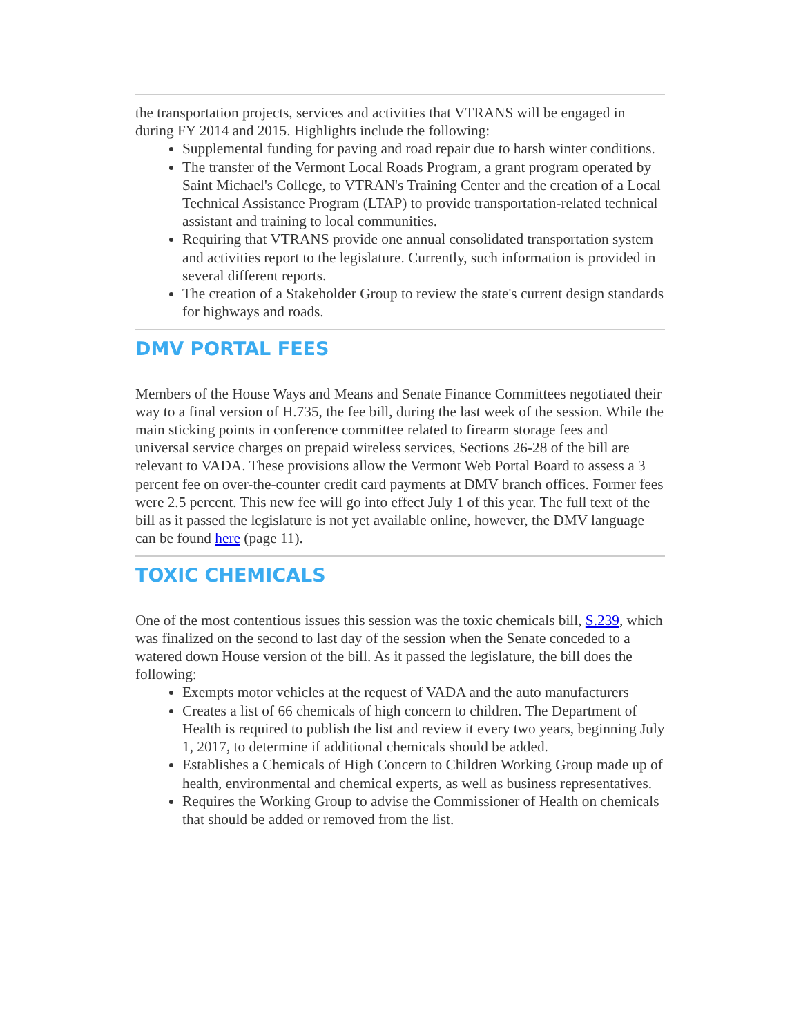the transportation projects, services and activities that VTRANS will be engaged in during FY 2014 and 2015. Highlights include the following:
Supplemental funding for paving and road repair due to harsh winter conditions.
The transfer of the Vermont Local Roads Program, a grant program operated by Saint Michael's College, to VTRAN's Training Center and the creation of a Local Technical Assistance Program (LTAP) to provide transportation-related technical assistant and training to local communities.
Requiring that VTRANS provide one annual consolidated transportation system and activities report to the legislature. Currently, such information is provided in several different reports.
The creation of a Stakeholder Group to review the state's current design standards for highways and roads.
DMV PORTAL FEES
Members of the House Ways and Means and Senate Finance Committees negotiated their way to a final version of H.735, the fee bill, during the last week of the session. While the main sticking points in conference committee related to firearm storage fees and universal service charges on prepaid wireless services, Sections 26-28 of the bill are relevant to VADA. These provisions allow the Vermont Web Portal Board to assess a 3 percent fee on over-the-counter credit card payments at DMV branch offices. Former fees were 2.5 percent. This new fee will go into effect July 1 of this year. The full text of the bill as it passed the legislature is not yet available online, however, the DMV language can be found here (page 11).
TOXIC CHEMICALS
One of the most contentious issues this session was the toxic chemicals bill, S.239, which was finalized on the second to last day of the session when the Senate conceded to a watered down House version of the bill. As it passed the legislature, the bill does the following:
Exempts motor vehicles at the request of VADA and the auto manufacturers
Creates a list of 66 chemicals of high concern to children. The Department of Health is required to publish the list and review it every two years, beginning July 1, 2017, to determine if additional chemicals should be added.
Establishes a Chemicals of High Concern to Children Working Group made up of health, environmental and chemical experts, as well as business representatives.
Requires the Working Group to advise the Commissioner of Health on chemicals that should be added or removed from the list.